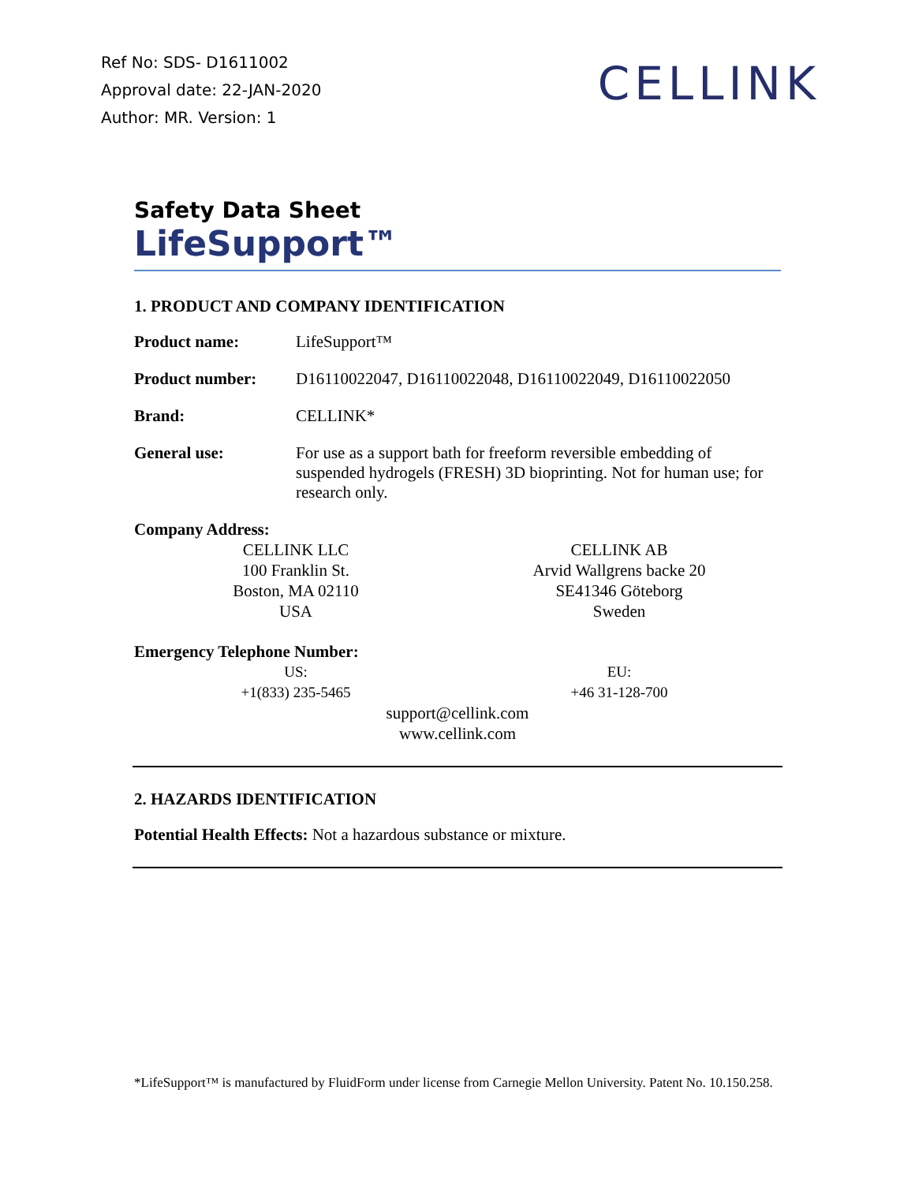Ref No: SDS- D1611002
Approval date: 22-JAN-2020
Author: MR. Version: 1
CELLINK
Safety Data Sheet
LifeSupport™
1. PRODUCT AND COMPANY IDENTIFICATION
Product name: LifeSupport™
Product number: D16110022047, D16110022048, D16110022049, D16110022050
Brand: CELLINK*
General use: For use as a support bath for freeform reversible embedding of suspended hydrogels (FRESH) 3D bioprinting. Not for human use; for research only.
Company Address:
CELLINK LLC
100 Franklin St.
Boston, MA 02110
USA
CELLINK AB
Arvid Wallgrens backe 20
SE41346 Göteborg
Sweden
Emergency Telephone Number:
US:
+1(833) 235-5465
EU:
+46 31-128-700
support@cellink.com
www.cellink.com
2. HAZARDS IDENTIFICATION
Potential Health Effects: Not a hazardous substance or mixture.
*LifeSupport™ is manufactured by FluidForm under license from Carnegie Mellon University. Patent No. 10.150.258.